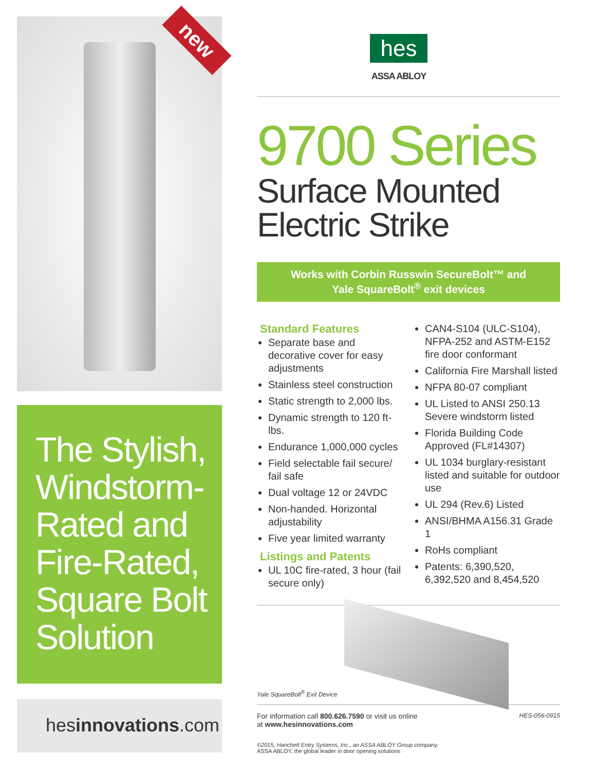new
The Stylish, Windstorm-Rated and Fire-Rated, Square Bolt Solution
hesinnovations.com
hes
ASSA ABLOY
9700 Series
Surface Mounted
Electric Strike
Works with Corbin Russwin SecureBolt™ and
Yale SquareBolt<sup>®</sup> exit devices
Standard Features
Separate base and decorative cover for easy adjustments
Stainless steel construction
Static strength to 2,000 lbs.
Dynamic strength to 120 ft-lbs.
Endurance 1,000,000 cycles
Field selectable fail secure/ fail safe
Dual voltage 12 or 24VDC
Non-handed. Horizontal adjustability
Five year limited warranty
Listings and Patents
UL 10C fire-rated, 3 hour (fail secure only)
CAN4-S104 (ULC-S104), NFPA-252 and ASTM-E152 fire door conformant
California Fire Marshall listed
NFPA 80-07 compliant
UL Listed to ANSI 250.13 Severe windstorm listed
Florida Building Code Approved (FL#14307)
UL 1034 burglary-resistant listed and suitable for outdoor use
UL 294 (Rev.6) Listed
ANSI/BHMA A156.31 Grade 1
RoHs compliant
Patents: 6,390,520, 6,392,520 and 8,454,520
Yale SquareBolt<sup>®</sup> Exit Device
For information call 800.626.7590 or visit us online
at www.hesinnovations.com
HES-056-0915
©2015, Hanchett Entry Systems, Inc., an ASSA ABLOY Group company.
ASSA ABLOY, the global leader in door opening solutions